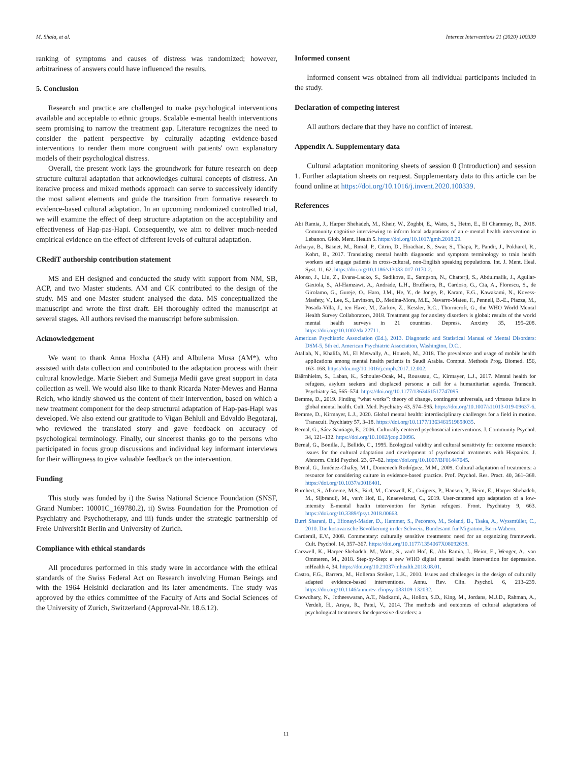M. Shala, et al. Internet Interventions 21 (2020) 100339
ranking of symptoms and causes of distress was randomized; however, arbitrariness of answers could have influenced the results.
5. Conclusion
Research and practice are challenged to make psychological interventions available and acceptable to ethnic groups. Scalable e-mental health interventions seem promising to narrow the treatment gap. Literature recognizes the need to consider the patient perspective by culturally adapting evidence-based interventions to render them more congruent with patients' own explanatory models of their psychological distress.
Overall, the present work lays the groundwork for future research on deep structure cultural adaptation that acknowledges cultural concepts of distress. An iterative process and mixed methods approach can serve to successively identify the most salient elements and guide the transition from formative research to evidence-based cultural adaptation. In an upcoming randomized controlled trial, we will examine the effect of deep structure adaptation on the acceptability and effectiveness of Hap-pas-Hapi. Consequently, we aim to deliver much-needed empirical evidence on the effect of different levels of cultural adaptation.
CRediT authorship contribution statement
MS and EH designed and conducted the study with support from NM, SB, ACP, and two Master students. AM and CK contributed to the design of the study. MS and one Master student analysed the data. MS conceptualized the manuscript and wrote the first draft. EH thoroughly edited the manuscript at several stages. All authors revised the manuscript before submission.
Acknowledgement
We want to thank Anna Hoxha (AH) and Albulena Musa (AM*), who assisted with data collection and contributed to the adaptation process with their cultural knowledge. Marie Siebert and Sumejja Medii gave great support in data collection as well. We would also like to thank Ricarda Nater-Mewes and Hanna Reich, who kindly showed us the content of their intervention, based on which a new treatment component for the deep structural adaptation of Hap-pas-Hapi was developed. We also extend our gratitude to Vigan Behluli and Edvaldo Begotaraj, who reviewed the translated story and gave feedback on accuracy of psychological terminology. Finally, our sincerest thanks go to the persons who participated in focus group discussions and individual key informant interviews for their willingness to give valuable feedback on the intervention.
Funding
This study was funded by i) the Swiss National Science Foundation (SNSF, Grand Number: 10001C_169780.2), ii) Swiss Foundation for the Promotion of Psychiatry and Psychotherapy, and iii) funds under the strategic partnership of Freie Universität Berlin and University of Zurich.
Compliance with ethical standards
All procedures performed in this study were in accordance with the ethical standards of the Swiss Federal Act on Research involving Human Beings and with the 1964 Helsinki declaration and its later amendments. The study was approved by the ethics committee of the Faculty of Arts and Social Sciences of the University of Zurich, Switzerland (Approval-Nr. 18.6.12).
Informed consent
Informed consent was obtained from all individual participants included in the study.
Declaration of competing interest
All authors declare that they have no conflict of interest.
Appendix A. Supplementary data
Cultural adaptation monitoring sheets of session 0 (Introduction) and session 1. Further adaptation sheets on request. Supplementary data to this article can be found online at https://doi.org/10.1016/j.invent.2020.100339.
References
Abi Ramia, J., Harper Shehadeh, M., Kheir, W., Zoghbi, E., Watts, S., Heim, E., El Chammay, R., 2018. Community cognitive interviewing to inform local adaptations of an e-mental health intervention in Lebanon. Glob. Ment. Health 5. https://doi.org/10.1017/gmh.2018.29.
Acharya, B., Basnet, M., Rimal, P., Citrin, D., Hirachan, S., Swar, S., Thapa, P., Pandit, J., Pokharel, R., Kohrt, B., 2017. Translating mental health diagnostic and symptom terminology to train health workers and engage patients in cross-cultural, non-English speaking populations. Int. J. Ment. Heal. Syst. 11, 62. https://doi.org/10.1186/s13033-017-0170-2.
Alonso, J., Liu, Z., Evans-Lacko, S., Sadikova, E., Sampson, N., Chatterji, S., Abdulmalik, J., Aguilar-Gaxiola, S., Al-Hamzawi, A., Andrade, L.H., Bruffaerts, R., Cardoso, G., Cia, A., Florescu, S., de Girolamo, G., Gureje, O., Haro, J.M., He, Y., de Jonge, P., Karam, E.G., Kawakami, N., Kovess-Masfety, V., Lee, S., Levinson, D., Medina-Mora, M.E., Navarro-Mateu, F., Pennell, B.-E., Piazza, M., Posada-Villa, J., ten Have, M., Zarkov, Z., Kessler, R.C., Thornicroft, G., the WHO World Mental Health Survey Collaborators, 2018. Treatment gap for anxiety disorders is global: results of the world mental health surveys in 21 countries. Depress. Anxiety 35, 195–208. https://doi.org/10.1002/da.22711.
American Psychiatric Association (Ed.), 2013. Diagnostic and Statistical Manual of Mental Disorders: DSM-5, 5th ed. American Psychiatric Association, Washington, D.C..
Atallah, N., Khalifa, M., El Metwally, A., Househ, M., 2018. The prevalence and usage of mobile health applications among mental health patients in Saudi Arabia. Comput. Methods Prog. Biomed. 156, 163–168. https://doi.org/10.1016/j.cmpb.2017.12.002.
Bäärnhielm, S., Laban, K., Schouler-Ocak, M., Rousseau, C., Kirmayer, L.J., 2017. Mental health for refugees, asylum seekers and displaced persons: a call for a humanitarian agenda. Transcult. Psychiatry 54, 565–574. https://doi.org/10.1177/1363461517747095.
Bemme, D., 2019. Finding “what works”: theory of change, contingent universals, and virtuous failure in global mental health. Cult. Med. Psychiatry 43, 574–595. https://doi.org/10.1007/s11013-019-09637-6.
Bemme, D., Kirmayer, L.J., 2020. Global mental health: interdisciplinary challenges for a field in motion. Transcult. Psychiatry 57, 3–18. https://doi.org/10.1177/1363461519898035.
Bernal, G., Sáez-Santiago, E., 2006. Culturally centered psychosocial interventions. J. Community Psychol. 34, 121–132. https://doi.org/10.1002/jcop.20096.
Bernal, G., Bonilla, J., Bellido, C., 1995. Ecological validity and cultural sensitivity for outcome research: issues for the cultural adaptation and development of psychosocial treatments with Hispanics. J. Abnorm. Child Psychol. 23, 67–82. https://doi.org/10.1007/BF01447045.
Bernal, G., Jiménez-Chafey, M.I., Domenech Rodríguez, M.M., 2009. Cultural adaptation of treatments: a resource for considering culture in evidence-based practice. Prof. Psychol. Res. Pract. 40, 361–368. https://doi.org/10.1037/a0016401.
Burchert, S., Alkneme, M.S., Bird, M., Carswell, K., Cuijpers, P., Hansen, P., Heim, E., Harper Shehadeh, M., Sijbrandij, M., van't Hof, E., Knaevelsrud, C., 2019. User-centered app adaptation of a low-intensity E-mental health intervention for Syrian refugees. Front. Psychiatry 9, 663. https://doi.org/10.3389/fpsyt.2018.00663.
Burri Sharani, B., Efionayi-Mäder, D., Hammer, S., Pecoraro, M., Soland, B., Tsaka, A., Wyssmüller, C., 2010. Die kosovarische Bevölkerung in der Schweiz. Bundesamt für Migration, Bern-Wabern.
Cardemil, E.V., 2008. Commentary: culturally sensitive treatments: need for an organizing framework. Cult. Psychol. 14, 357–367. https://doi.org/10.1177/1354067X08092638.
Carswell, K., Harper-Shehadeh, M., Watts, S., van't Hof, E., Abi Ramia, J., Heim, E., Wenger, A., van Ommeren, M., 2018. Step-by-Step: a new WHO digital mental health intervention for depression. mHealth 4, 34. https://doi.org/10.21037/mhealth.2018.08.01.
Castro, F.G., Barrera, M., Holleran Steiker, L.K., 2010. Issues and challenges in the design of culturally adapted evidence-based interventions. Annu. Rev. Clin. Psychol. 6, 213–239. https://doi.org/10.1146/annurev-clinpsy-033109-132032.
Chowdhary, N., Jotheeswaran, A.T., Nadkarni, A., Hollon, S.D., King, M., Jordans, M.J.D., Rahman, A., Verdeli, H., Araya, R., Patel, V., 2014. The methods and outcomes of cultural adaptations of psychological treatments for depressive disorders: a
11